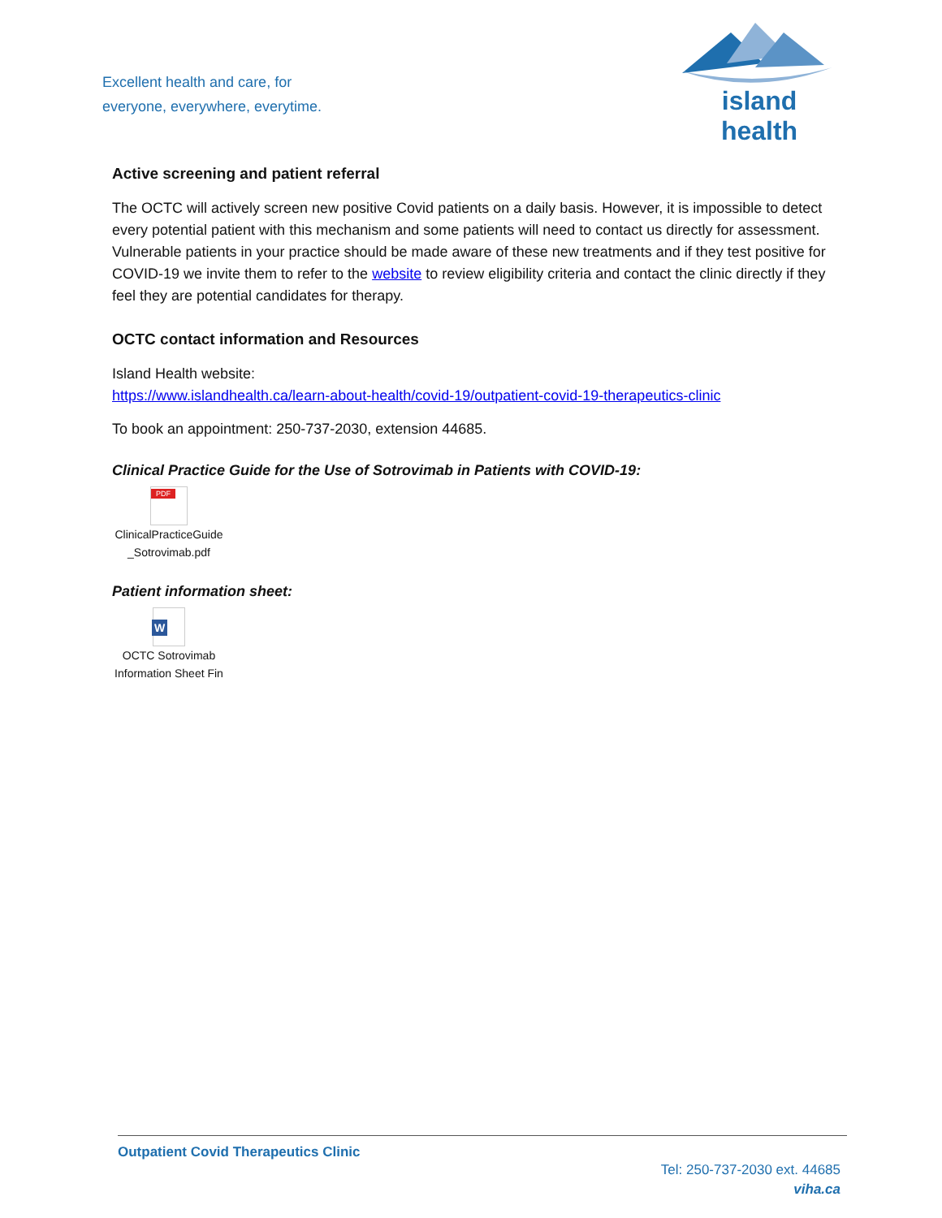Excellent health and care, for
everyone, everywhere, everytime.
island health
Active screening and patient referral
The OCTC will actively screen new positive Covid patients on a daily basis. However, it is impossible to detect every potential patient with this mechanism and some patients will need to contact us directly for assessment. Vulnerable patients in your practice should be made aware of these new treatments and if they test positive for COVID-19 we invite them to refer to the website to review eligibility criteria and contact the clinic directly if they feel they are potential candidates for therapy.
OCTC contact information and Resources
Island Health website:
https://www.islandhealth.ca/learn-about-health/covid-19/outpatient-covid-19-therapeutics-clinic
To book an appointment: 250-737-2030, extension 44685.
Clinical Practice Guide for the Use of Sotrovimab in Patients with COVID-19:
PDF
ClinicalPracticeGuide
_Sotrovimab.pdf
Patient information sheet:
W
OCTC Sotrovimab
Information Sheet Fin
Outpatient Covid Therapeutics Clinic
Tel: 250-737-2030 ext. 44685
viha.ca